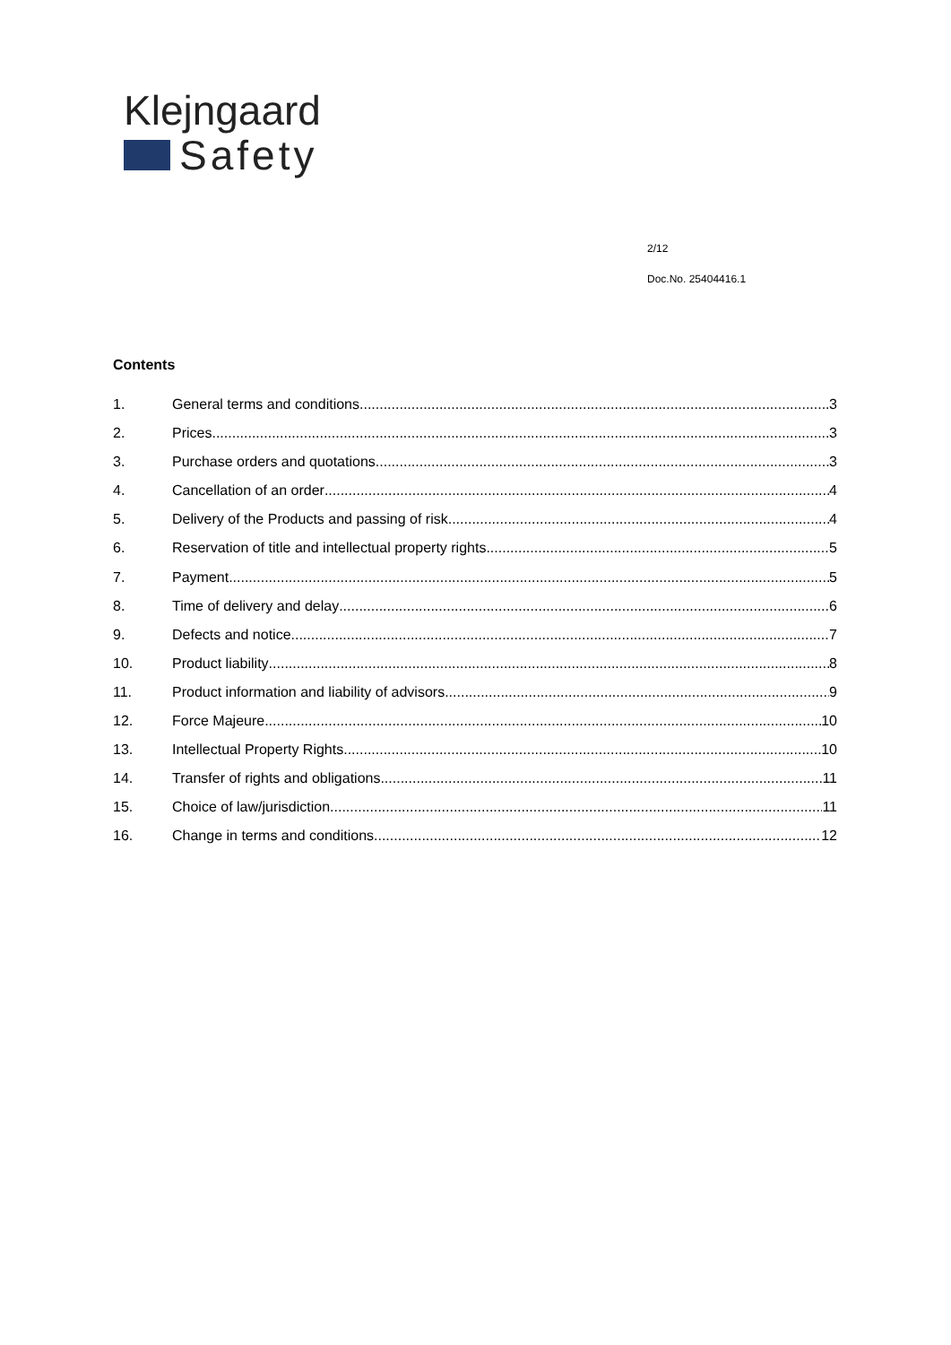Klejngaard
Safety
2/12
Doc.No. 25404416.1
Contents
1. General terms and conditions 3
2. Prices 3
3. Purchase orders and quotations 3
4. Cancellation of an order 4
5. Delivery of the Products and passing of risk 4
6. Reservation of title and intellectual property rights 5
7. Payment 5
8. Time of delivery and delay 6
9. Defects and notice 7
10. Product liability 8
11. Product information and liability of advisors 9
12. Force Majeure 10
13. Intellectual Property Rights 10
14. Transfer of rights and obligations 11
15. Choice of law/jurisdiction 11
16. Change in terms and conditions 12